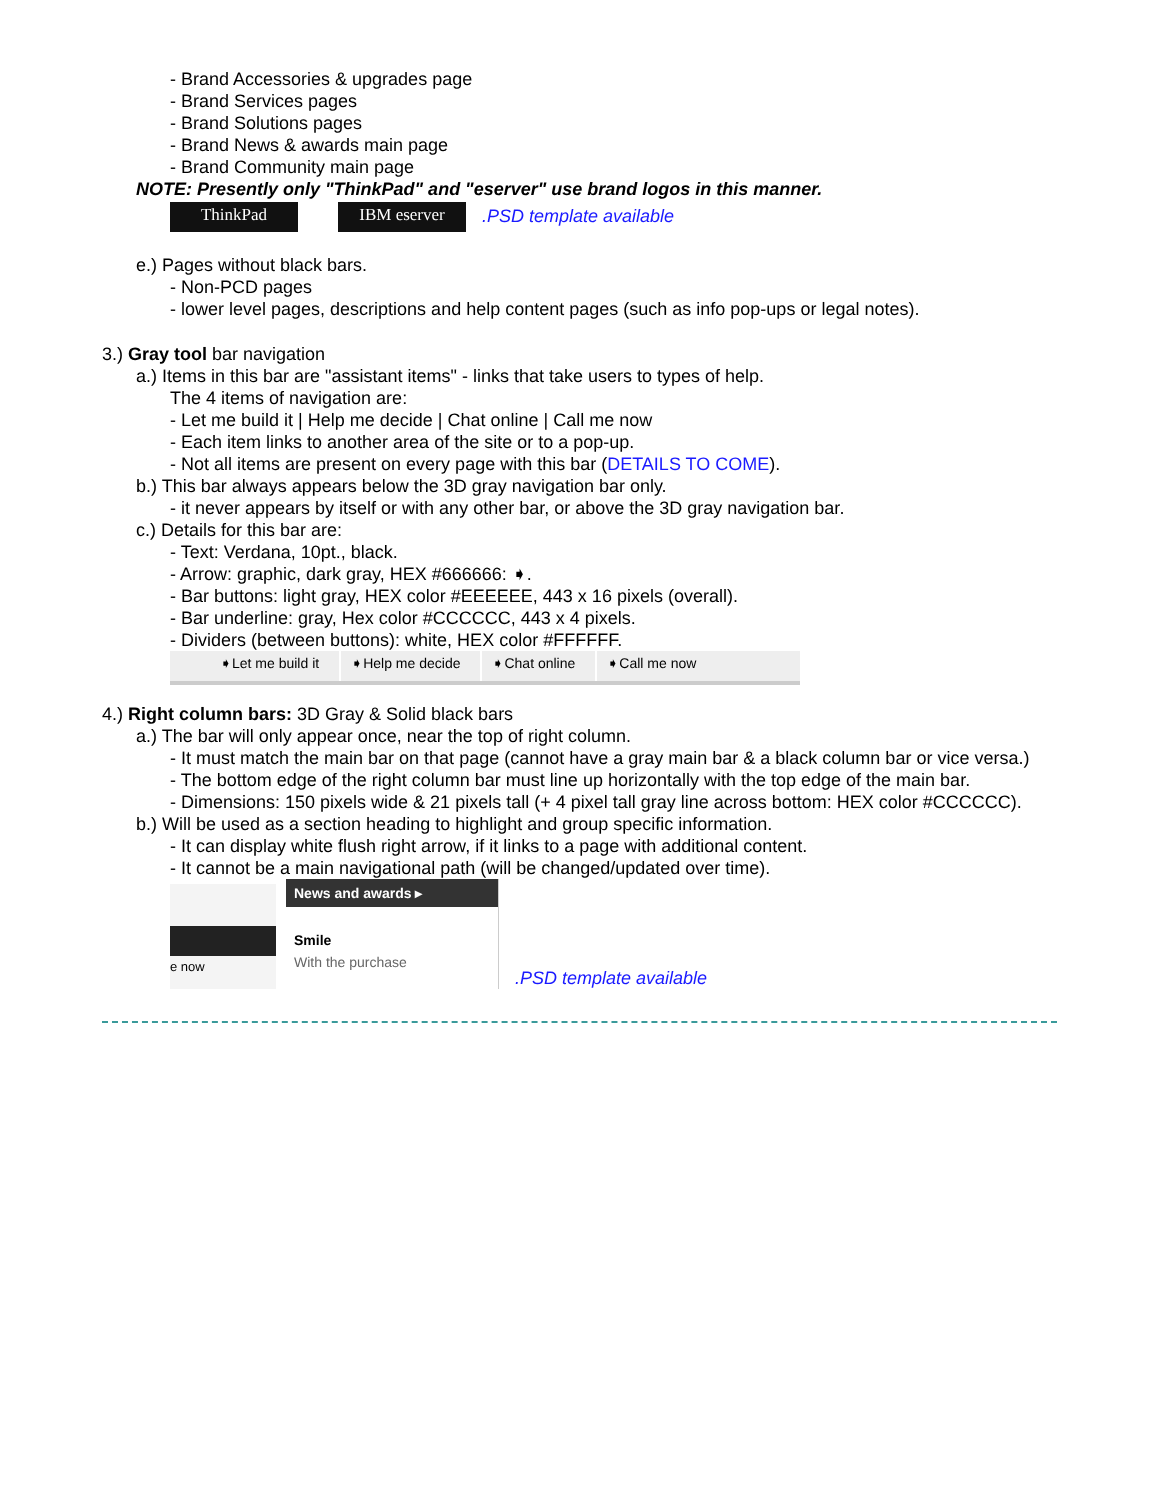- Brand Accessories & upgrades page
- Brand Services pages
- Brand Solutions pages
- Brand News & awards main page
- Brand Community main page
NOTE: Presently only "ThinkPad" and "eserver" use brand logos in this manner.
ThinkPad IBM eserver.PSD template available
e.) Pages without black bars.
- Non-PCD pages
- lower level pages, descriptions and help content pages (such as info pop-ups or legal notes).
3.) Gray tool bar navigation
a.) Items in this bar are "assistant items" - links that take users to types of help.
The 4 items of navigation are:
- Let me build it | Help me decide | Chat online | Call me now
- Each item links to another area of the site or to a pop-up.
- Not all items are present on every page with this bar (DETAILS TO COME).
b.) This bar always appears below the 3D gray navigation bar only.
- it never appears by itself or with any other bar, or above the 3D gray navigation bar.
c.) Details for this bar are:
- Text: Verdana, 10pt., black.
- Arrow: graphic, dark gray, HEX #666666: ➧.
- Bar buttons: light gray, HEX color #EEEEEE, 443 x 16 pixels (overall).
- Bar underline: gray, Hex color #CCCCCC, 443 x 4 pixels.
- Dividers (between buttons): white, HEX color #FFFFFF.
➧Let me build it ➧Help me decide ➧Chat online ➧Call me now
4.) Right column bars: 3D Gray & Solid black bars
a.) The bar will only appear once, near the top of right column.
- It must match the main bar on that page (cannot have a gray main bar & a black column bar or vice versa.)
- The bottom edge of the right column bar must line up horizontally with the top edge of the main bar.
- Dimensions: 150 pixels wide & 21 pixels tall (+ 4 pixel tall gray line across bottom: HEX color #CCCCCC).
b.) Will be used as a section heading to highlight and group specific information.
- It can display white flush right arrow, if it links to a page with additional content.
- It cannot be a main navigational path (will be changed/updated over time).
e now
News and awards ▸
Smile
With the purchase
.PSD template available